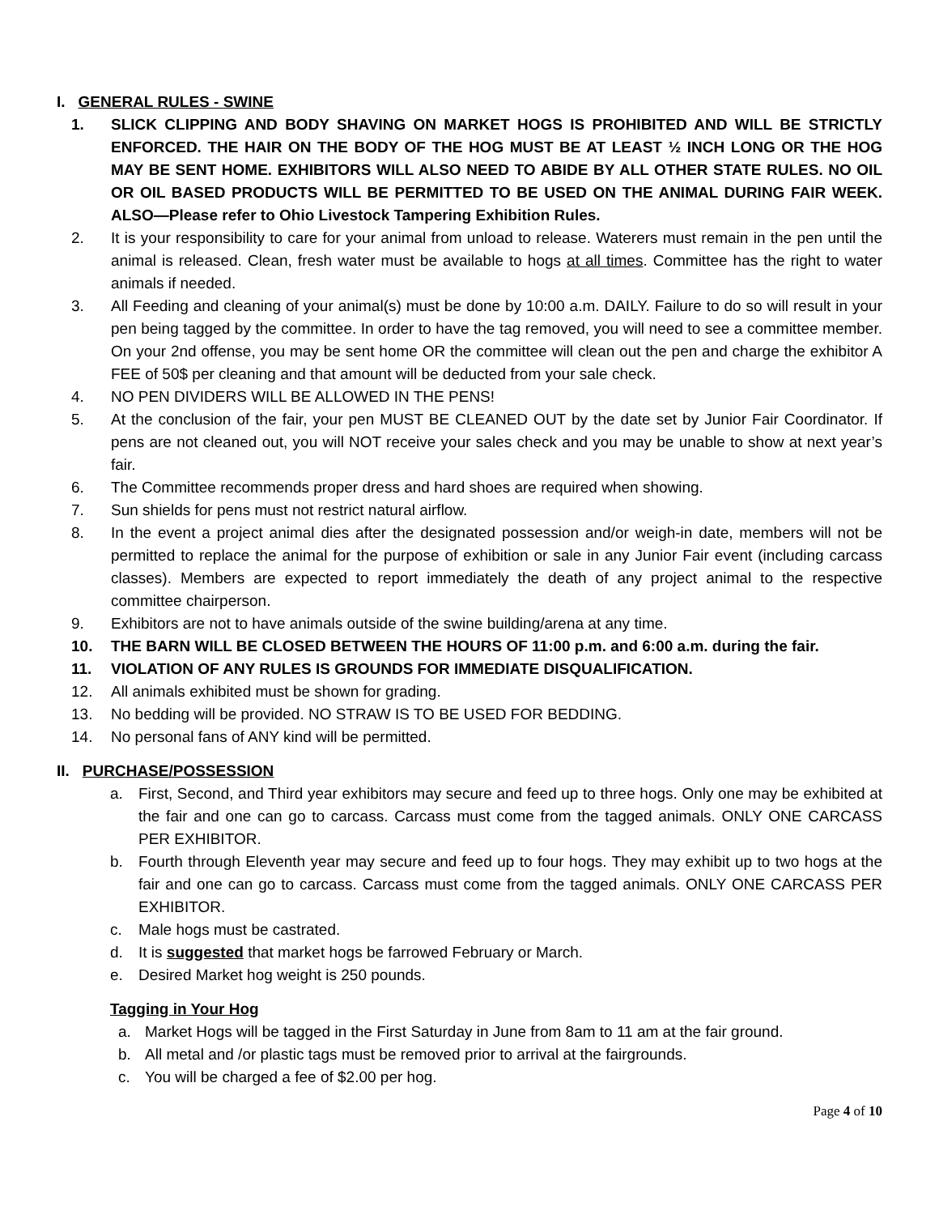I. GENERAL RULES - SWINE
1. SLICK CLIPPING AND BODY SHAVING ON MARKET HOGS IS PROHIBITED AND WILL BE STRICTLY ENFORCED. THE HAIR ON THE BODY OF THE HOG MUST BE AT LEAST ½ INCH LONG OR THE HOG MAY BE SENT HOME. EXHIBITORS WILL ALSO NEED TO ABIDE BY ALL OTHER STATE RULES. NO OIL OR OIL BASED PRODUCTS WILL BE PERMITTED TO BE USED ON THE ANIMAL DURING FAIR WEEK. ALSO—Please refer to Ohio Livestock Tampering Exhibition Rules.
2. It is your responsibility to care for your animal from unload to release. Waterers must remain in the pen until the animal is released. Clean, fresh water must be available to hogs at all times. Committee has the right to water animals if needed.
3. All Feeding and cleaning of your animal(s) must be done by 10:00 a.m. DAILY. Failure to do so will result in your pen being tagged by the committee. In order to have the tag removed, you will need to see a committee member. On your 2nd offense, you may be sent home OR the committee will clean out the pen and charge the exhibitor A FEE of 50$ per cleaning and that amount will be deducted from your sale check.
4. NO PEN DIVIDERS WILL BE ALLOWED IN THE PENS!
5. At the conclusion of the fair, your pen MUST BE CLEANED OUT by the date set by Junior Fair Coordinator. If pens are not cleaned out, you will NOT receive your sales check and you may be unable to show at next year’s fair.
6. The Committee recommends proper dress and hard shoes are required when showing.
7. Sun shields for pens must not restrict natural airflow.
8. In the event a project animal dies after the designated possession and/or weigh-in date, members will not be permitted to replace the animal for the purpose of exhibition or sale in any Junior Fair event (including carcass classes). Members are expected to report immediately the death of any project animal to the respective committee chairperson.
9. Exhibitors are not to have animals outside of the swine building/arena at any time.
10. THE BARN WILL BE CLOSED BETWEEN THE HOURS OF 11:00 p.m. and 6:00 a.m. during the fair.
11. VIOLATION OF ANY RULES IS GROUNDS FOR IMMEDIATE DISQUALIFICATION.
12. All animals exhibited must be shown for grading.
13. No bedding will be provided. NO STRAW IS TO BE USED FOR BEDDING.
14. No personal fans of ANY kind will be permitted.
II. PURCHASE/POSSESSION
a. First, Second, and Third year exhibitors may secure and feed up to three hogs. Only one may be exhibited at the fair and one can go to carcass. Carcass must come from the tagged animals. ONLY ONE CARCASS PER EXHIBITOR.
b. Fourth through Eleventh year may secure and feed up to four hogs. They may exhibit up to two hogs at the fair and one can go to carcass. Carcass must come from the tagged animals. ONLY ONE CARCASS PER EXHIBITOR.
c. Male hogs must be castrated.
d. It is suggested that market hogs be farrowed February or March.
e. Desired Market hog weight is 250 pounds.
Tagging in Your Hog
a. Market Hogs will be tagged in the First Saturday in June from 8am to 11 am at the fair ground.
b. All metal and /or plastic tags must be removed prior to arrival at the fairgrounds.
c. You will be charged a fee of $2.00 per hog.
Page 4 of 10